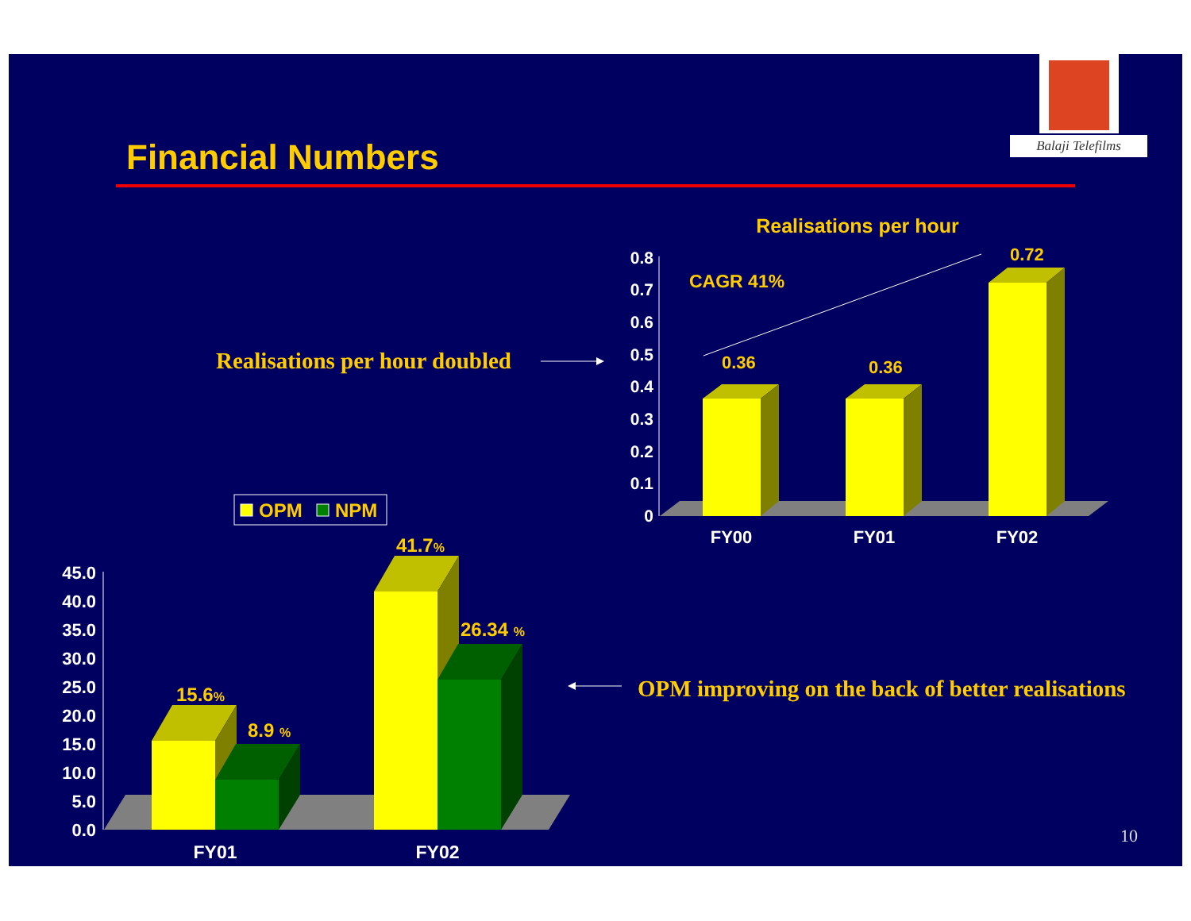Balaji Telefilms
Financial Numbers
Realisations per hour doubled
OPM improving on the back of better realisations
10
Realisations per hour
CAGR 41%
0.8
0.7
0.6
0.5
0.4
0.3
0.2
0.1
0
0.36
0.36
0.72
FY00
FY01
FY02
OPM
NPM
45.0
40.0
35.0
30.0
25.0
20.0
15.0
10.0
5.0
0.0
15.6%
8.9 %
41.7%
26.34 %
FY01
FY02